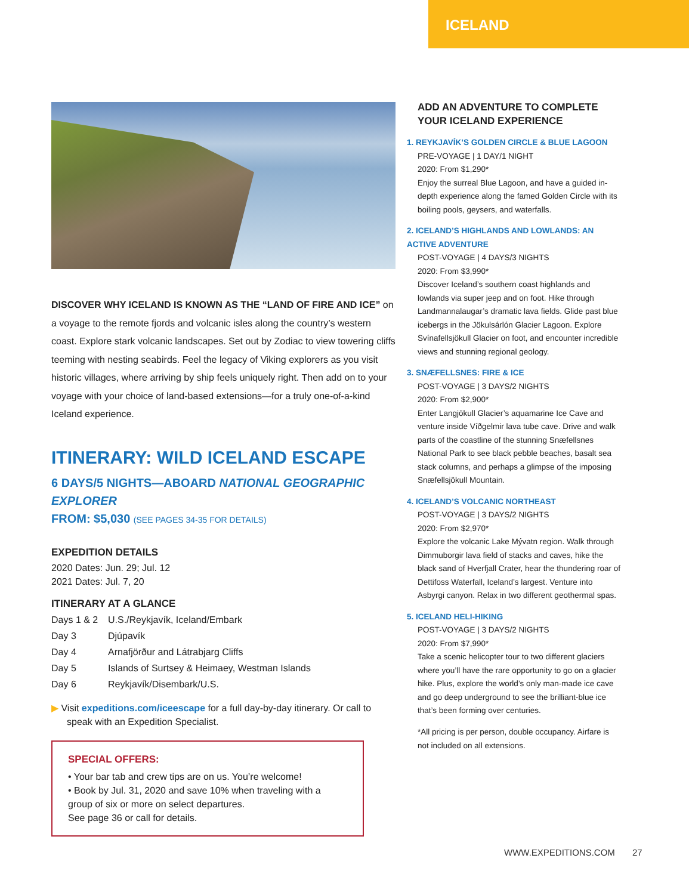ICELAND
DISCOVER WHY ICELAND IS KNOWN AS THE “LAND OF FIRE AND ICE” on a voyage to the remote fjords and volcanic isles along the country’s western coast. Explore stark volcanic landscapes. Set out by Zodiac to view towering cliffs teeming with nesting seabirds. Feel the legacy of Viking explorers as you visit historic villages, where arriving by ship feels uniquely right. Then add on to your voyage with your choice of land-based extensions—for a truly one-of-a-kind Iceland experience.
ITINERARY: WILD ICELAND ESCAPE
6 DAYS/5 NIGHTS—ABOARD NATIONAL GEOGRAPHIC EXPLORER
FROM: $5,030 (SEE PAGES 34-35 FOR DETAILS)
EXPEDITION DETAILS
2020 Dates: Jun. 29; Jul. 12
2021 Dates: Jul. 7, 20
ITINERARY AT A GLANCE
| Days 1 & 2 | U.S./Reykjavík, Iceland/Embark |
| Day 3 | Djúpavík |
| Day 4 | Arnafjörður and Látrabjarg Cliffs |
| Day 5 | Islands of Surtsey & Heimaey, Westman Islands |
| Day 6 | Reykjavík/Disembark/U.S. |
▶ Visit expeditions.com/iceescape for a full day-by-day itinerary. Or call to speak with an Expedition Specialist.
SPECIAL OFFERS:
• Your bar tab and crew tips are on us. You’re welcome!
• Book by Jul. 31, 2020 and save 10% when traveling with a group of six or more on select departures.
See page 36 or call for details.
ADD AN ADVENTURE TO COMPLETE YOUR ICELAND EXPERIENCE
1. REYKJAVÍK’S GOLDEN CIRCLE & BLUE LAGOON
PRE-VOYAGE | 1 DAY/1 NIGHT
2020: From $1,290*
Enjoy the surreal Blue Lagoon, and have a guided in-depth experience along the famed Golden Circle with its boiling pools, geysers, and waterfalls.
2. ICELAND’S HIGHLANDS AND LOWLANDS: AN ACTIVE ADVENTURE
POST-VOYAGE | 4 DAYS/3 NIGHTS
2020: From $3,990*
Discover Iceland’s southern coast highlands and lowlands via super jeep and on foot. Hike through Landmannalaugar’s dramatic lava fields. Glide past blue icebergs in the Jökulsárlón Glacier Lagoon. Explore Svínafellsjökull Glacier on foot, and encounter incredible views and stunning regional geology.
3. SNÆFELLSNES: FIRE & ICE
POST-VOYAGE | 3 DAYS/2 NIGHTS
2020: From $2,900*
Enter Langjökull Glacier’s aquamarine Ice Cave and venture inside Víðgelmir lava tube cave. Drive and walk parts of the coastline of the stunning Snæfellsnes National Park to see black pebble beaches, basalt sea stack columns, and perhaps a glimpse of the imposing Snæfellsjökull Mountain.
4. ICELAND’S VOLCANIC NORTHEAST
POST-VOYAGE | 3 DAYS/2 NIGHTS
2020: From $2,970*
Explore the volcanic Lake Mývatn region. Walk through Dimmuborgir lava field of stacks and caves, hike the black sand of Hverfjall Crater, hear the thundering roar of Dettifoss Waterfall, Iceland’s largest. Venture into Asbyrgi canyon. Relax in two different geothermal spas.
5. ICELAND HELI-HIKING
POST-VOYAGE | 3 DAYS/2 NIGHTS
2020: From $7,990*
Take a scenic helicopter tour to two different glaciers where you’ll have the rare opportunity to go on a glacier hike. Plus, explore the world’s only man-made ice cave and go deep underground to see the brilliant-blue ice that’s been forming over centuries.
*All pricing is per person, double occupancy. Airfare is not included on all extensions.
WWW.EXPEDITIONS.COM 27